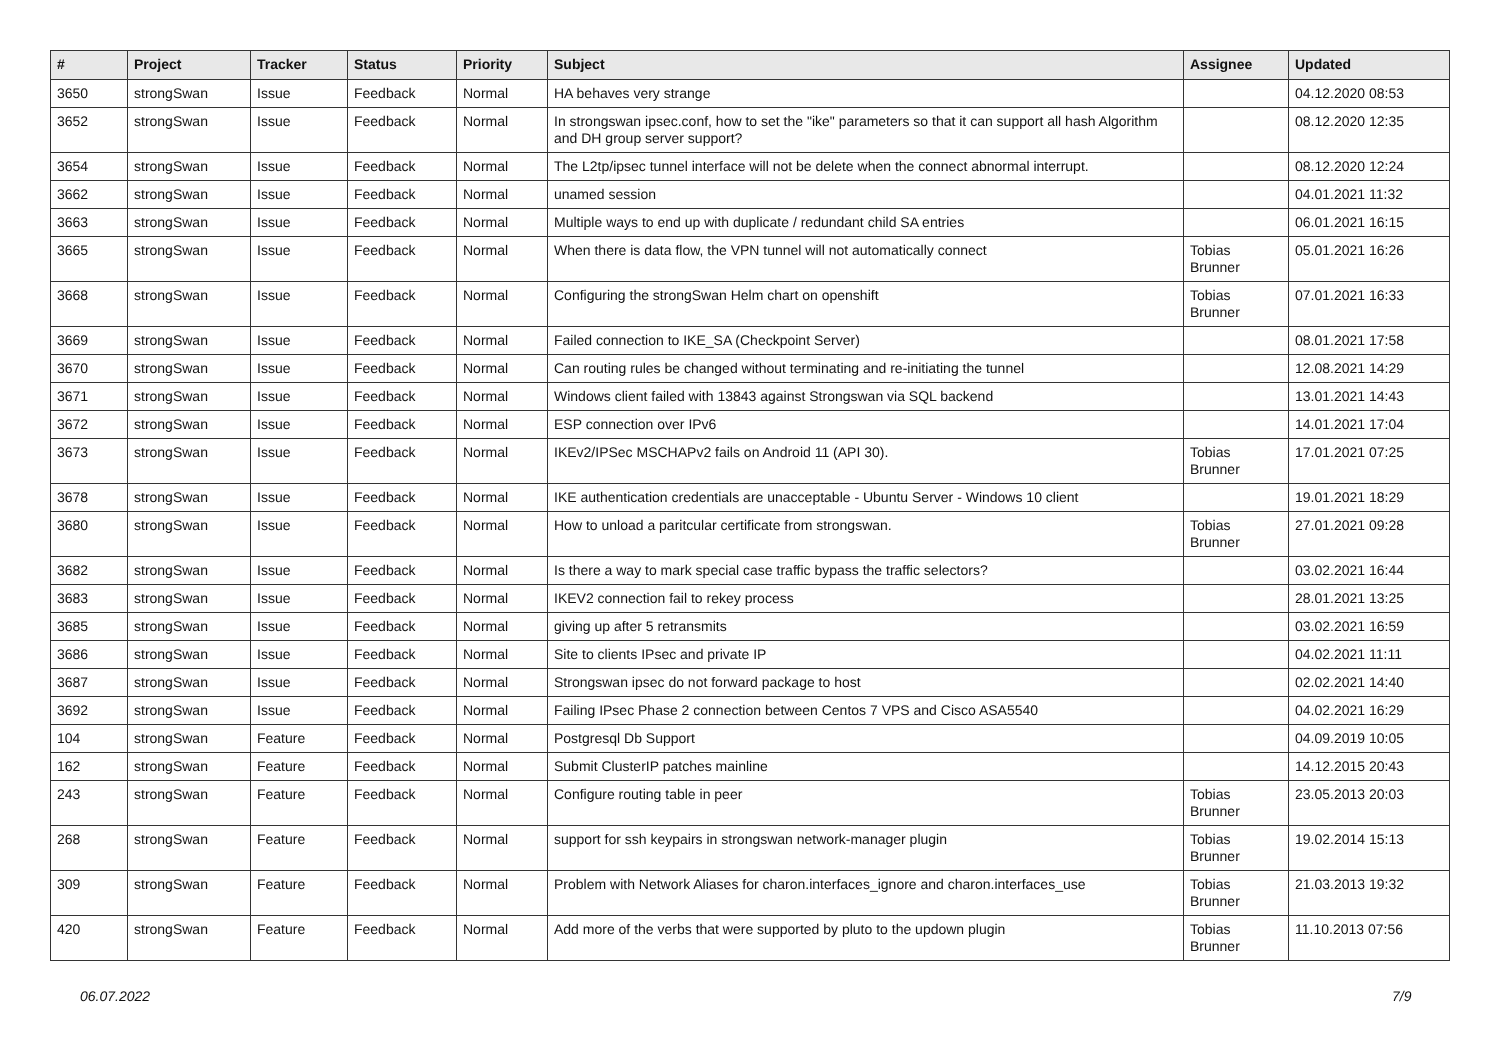| # | Project | Tracker | Status | Priority | Subject | Assignee | Updated |
| --- | --- | --- | --- | --- | --- | --- | --- |
| 3650 | strongSwan | Issue | Feedback | Normal | HA behaves very strange | | 04.12.2020 08:53 |
| 3652 | strongSwan | Issue | Feedback | Normal | In strongswan ipsec.conf, how to set the "ike" parameters so that it can support all hash Algorithm and DH group server support? | | 08.12.2020 12:35 |
| 3654 | strongSwan | Issue | Feedback | Normal | The L2tp/ipsec tunnel interface will not be delete when the connect abnormal interrupt. | | 08.12.2020 12:24 |
| 3662 | strongSwan | Issue | Feedback | Normal | unamed session | | 04.01.2021 11:32 |
| 3663 | strongSwan | Issue | Feedback | Normal | Multiple ways to end up with duplicate / redundant child SA entries | | 06.01.2021 16:15 |
| 3665 | strongSwan | Issue | Feedback | Normal | When there is data flow, the VPN tunnel will not automatically connect | Tobias Brunner | 05.01.2021 16:26 |
| 3668 | strongSwan | Issue | Feedback | Normal | Configuring the strongSwan Helm chart on openshift | Tobias Brunner | 07.01.2021 16:33 |
| 3669 | strongSwan | Issue | Feedback | Normal | Failed connection to IKE_SA (Checkpoint Server) | | 08.01.2021 17:58 |
| 3670 | strongSwan | Issue | Feedback | Normal | Can routing rules be changed without terminating and re-initiating the tunnel | | 12.08.2021 14:29 |
| 3671 | strongSwan | Issue | Feedback | Normal | Windows client failed with 13843 against Strongswan via SQL backend | | 13.01.2021 14:43 |
| 3672 | strongSwan | Issue | Feedback | Normal | ESP connection over IPv6 | | 14.01.2021 17:04 |
| 3673 | strongSwan | Issue | Feedback | Normal | IKEv2/IPSec MSCHAPv2 fails on Android 11 (API 30). | Tobias Brunner | 17.01.2021 07:25 |
| 3678 | strongSwan | Issue | Feedback | Normal | IKE authentication credentials are unacceptable - Ubuntu Server - Windows 10 client | | 19.01.2021 18:29 |
| 3680 | strongSwan | Issue | Feedback | Normal | How to unload a paritcular certificate from strongswan. | Tobias Brunner | 27.01.2021 09:28 |
| 3682 | strongSwan | Issue | Feedback | Normal | Is there a way to mark special case traffic bypass the traffic selectors? | | 03.02.2021 16:44 |
| 3683 | strongSwan | Issue | Feedback | Normal | IKEV2 connection fail to rekey process | | 28.01.2021 13:25 |
| 3685 | strongSwan | Issue | Feedback | Normal | giving up after 5 retransmits | | 03.02.2021 16:59 |
| 3686 | strongSwan | Issue | Feedback | Normal | Site to clients IPsec and private IP | | 04.02.2021 11:11 |
| 3687 | strongSwan | Issue | Feedback | Normal | Strongswan ipsec do not forward package to host | | 02.02.2021 14:40 |
| 3692 | strongSwan | Issue | Feedback | Normal | Failing IPsec Phase 2 connection between Centos 7 VPS and Cisco ASA5540 | | 04.02.2021 16:29 |
| 104 | strongSwan | Feature | Feedback | Normal | Postgresql Db Support | | 04.09.2019 10:05 |
| 162 | strongSwan | Feature | Feedback | Normal | Submit ClusterIP patches mainline | | 14.12.2015 20:43 |
| 243 | strongSwan | Feature | Feedback | Normal | Configure routing table in peer | Tobias Brunner | 23.05.2013 20:03 |
| 268 | strongSwan | Feature | Feedback | Normal | support for ssh keypairs in strongswan network-manager plugin | Tobias Brunner | 19.02.2014 15:13 |
| 309 | strongSwan | Feature | Feedback | Normal | Problem with Network Aliases for charon.interfaces_ignore and charon.interfaces_use | Tobias Brunner | 21.03.2013 19:32 |
| 420 | strongSwan | Feature | Feedback | Normal | Add more of the verbs that were supported by pluto to the updown plugin | Tobias Brunner | 11.10.2013 07:56 |
06.07.2022 7/9